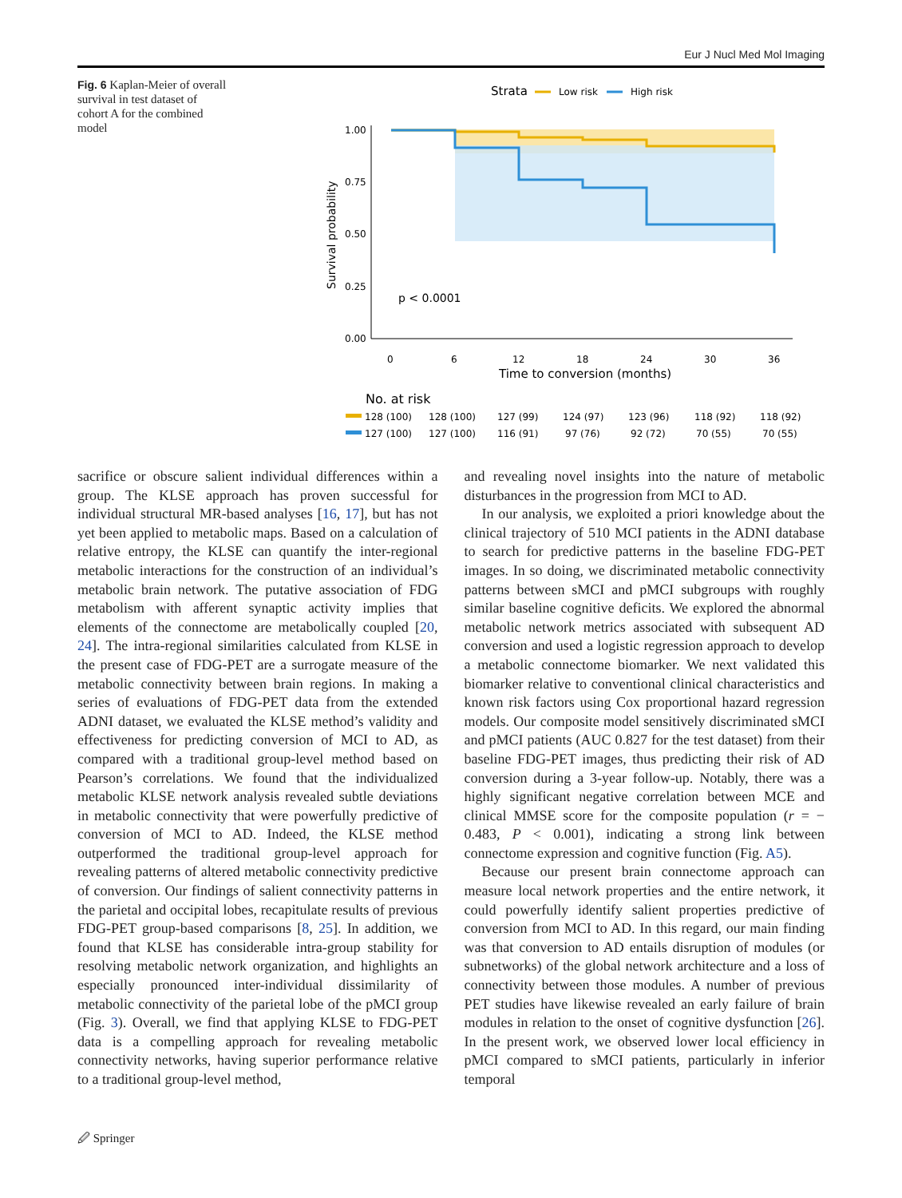Eur J Nucl Med Mol Imaging
Fig. 6 Kaplan-Meier of overall survival in test dataset of cohort A for the combined model
Strata
Low risk
High risk
1.00
0.75
0.50
0.25
0.00
Survival probability
p < 0.0001
0
6
12
18
24
30
36
Time to conversion (months)
No. at risk
128 (100)
128 (100)
127 (99)
124 (97)
123 (96)
118 (92)
118 (92)
127 (100)
127 (100)
116 (91)
97 (76)
92 (72)
70 (55)
70 (55)
sacrifice or obscure salient individual differences within a group. The KLSE approach has proven successful for individual structural MR-based analyses [16, 17], but has not yet been applied to metabolic maps. Based on a calculation of relative entropy, the KLSE can quantify the inter-regional metabolic interactions for the construction of an individual’s metabolic brain network. The putative association of FDG metabolism with afferent synaptic activity implies that elements of the connectome are metabolically coupled [20, 24]. The intra-regional similarities calculated from KLSE in the present case of FDG-PET are a surrogate measure of the metabolic connectivity between brain regions. In making a series of evaluations of FDG-PET data from the extended ADNI dataset, we evaluated the KLSE method’s validity and effectiveness for predicting conversion of MCI to AD, as compared with a traditional group-level method based on Pearson’s correlations. We found that the individualized metabolic KLSE network analysis revealed subtle deviations in metabolic connectivity that were powerfully predictive of conversion of MCI to AD. Indeed, the KLSE method outperformed the traditional group-level approach for revealing patterns of altered metabolic connectivity predictive of conversion. Our findings of salient connectivity patterns in the parietal and occipital lobes, recapitulate results of previous FDG-PET group-based comparisons [8, 25]. In addition, we found that KLSE has considerable intra-group stability for resolving metabolic network organization, and highlights an especially pronounced inter-individual dissimilarity of metabolic connectivity of the parietal lobe of the pMCI group (Fig. 3). Overall, we find that applying KLSE to FDG-PET data is a compelling approach for revealing metabolic connectivity networks, having superior performance relative to a traditional group-level method,
and revealing novel insights into the nature of metabolic disturbances in the progression from MCI to AD.
In our analysis, we exploited a priori knowledge about the clinical trajectory of 510 MCI patients in the ADNI database to search for predictive patterns in the baseline FDG-PET images. In so doing, we discriminated metabolic connectivity patterns between sMCI and pMCI subgroups with roughly similar baseline cognitive deficits. We explored the abnormal metabolic network metrics associated with subsequent AD conversion and used a logistic regression approach to develop a metabolic connectome biomarker. We next validated this biomarker relative to conventional clinical characteristics and known risk factors using Cox proportional hazard regression models. Our composite model sensitively discriminated sMCI and pMCI patients (AUC 0.827 for the test dataset) from their baseline FDG-PET images, thus predicting their risk of AD conversion during a 3-year follow-up. Notably, there was a highly significant negative correlation between MCE and clinical MMSE score for the composite population (r = − 0.483, P < 0.001), indicating a strong link between connectome expression and cognitive function (Fig. A5).
Because our present brain connectome approach can measure local network properties and the entire network, it could powerfully identify salient properties predictive of conversion from MCI to AD. In this regard, our main finding was that conversion to AD entails disruption of modules (or subnetworks) of the global network architecture and a loss of connectivity between those modules. A number of previous PET studies have likewise revealed an early failure of brain modules in relation to the onset of cognitive dysfunction [26]. In the present work, we observed lower local efficiency in pMCI compared to sMCI patients, particularly in inferior temporal
🖉 Springer